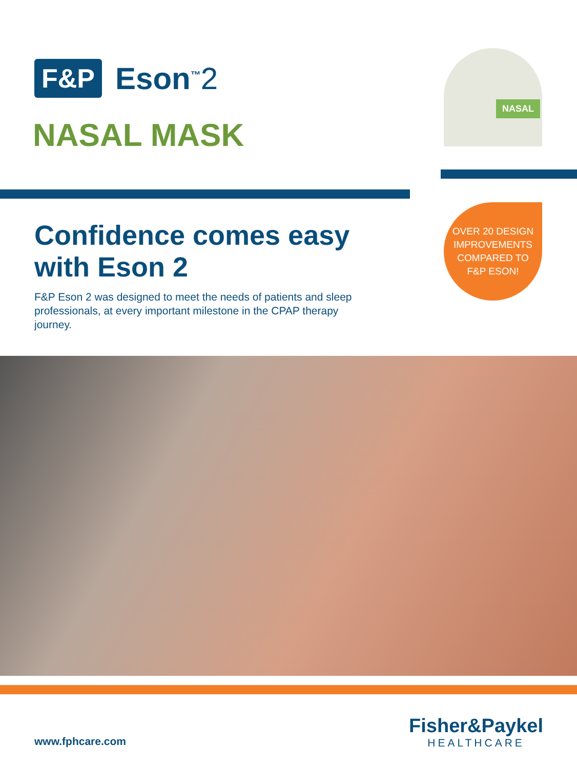F&P
Eson<sup>™</sup>2
NASAL MASK
NASAL
Confidence comes easy
with Eson 2
OVER 20 DESIGN
IMPROVEMENTS
COMPARED TO
F&P ESON!
F&P Eson 2 was designed to meet the needs of patients and sleep professionals, at every important milestone in the CPAP therapy journey.
www.fphcare.com
Fisher&Paykel
HEALTHCARE